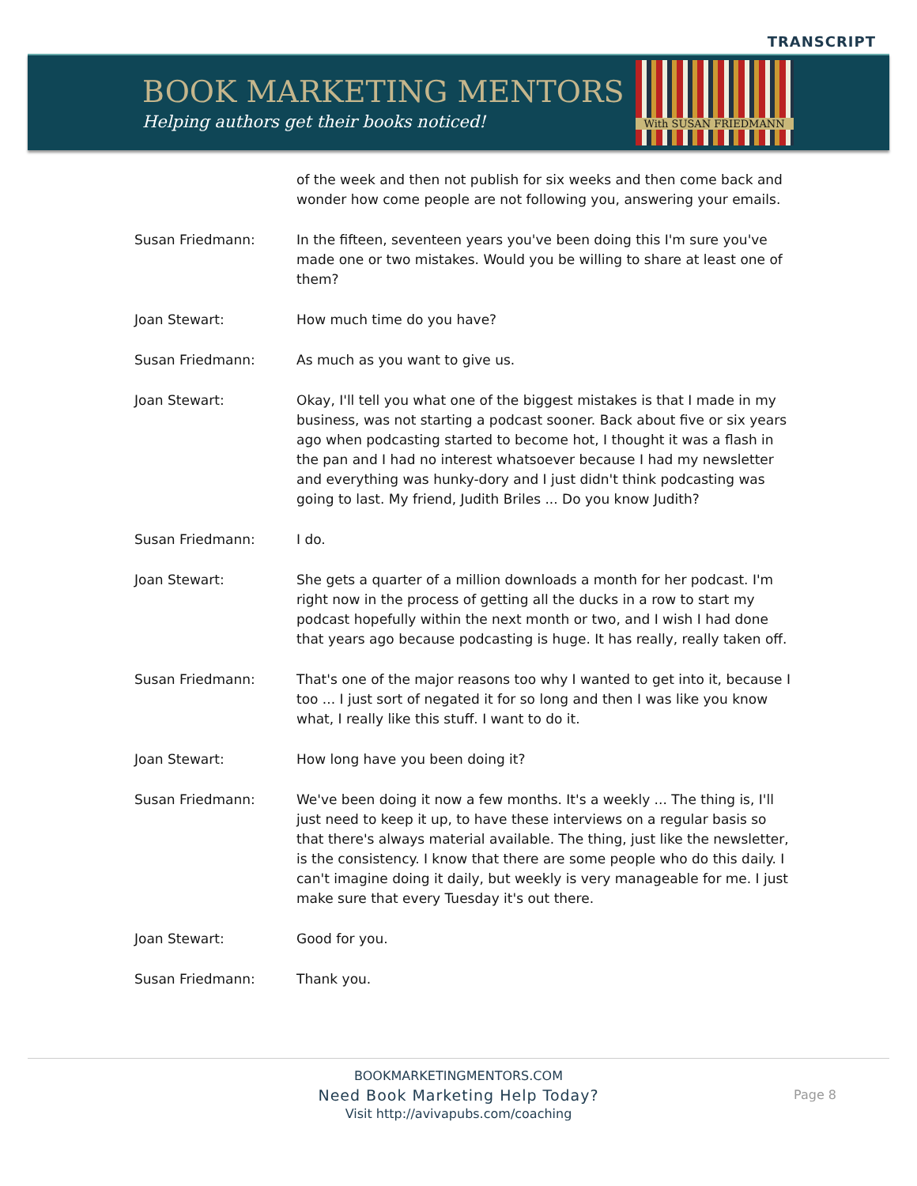TRANSCRIPT
BOOK MARKETING MENTORS
Helping authors get their books noticed!
With SUSAN FRIEDMANN
of the week and then not publish for six weeks and then come back and wonder how come people are not following you, answering your emails.
Susan Friedmann: In the fifteen, seventeen years you've been doing this I'm sure you've made one or two mistakes. Would you be willing to share at least one of them?
Joan Stewart: How much time do you have?
Susan Friedmann: As much as you want to give us.
Joan Stewart: Okay, I'll tell you what one of the biggest mistakes is that I made in my business, was not starting a podcast sooner. Back about five or six years ago when podcasting started to become hot, I thought it was a flash in the pan and I had no interest whatsoever because I had my newsletter and everything was hunky-dory and I just didn't think podcasting was going to last. My friend, Judith Briles ... Do you know Judith?
Susan Friedmann: I do.
Joan Stewart: She gets a quarter of a million downloads a month for her podcast. I'm right now in the process of getting all the ducks in a row to start my podcast hopefully within the next month or two, and I wish I had done that years ago because podcasting is huge. It has really, really taken off.
Susan Friedmann: That's one of the major reasons too why I wanted to get into it, because I too ... I just sort of negated it for so long and then I was like you know what, I really like this stuff. I want to do it.
Joan Stewart: How long have you been doing it?
Susan Friedmann: We've been doing it now a few months. It's a weekly ... The thing is, I'll just need to keep it up, to have these interviews on a regular basis so that there's always material available. The thing, just like the newsletter, is the consistency. I know that there are some people who do this daily. I can't imagine doing it daily, but weekly is very manageable for me. I just make sure that every Tuesday it's out there.
Joan Stewart: Good for you.
Susan Friedmann: Thank you.
BOOKMARKETINGMENTORS.COM
Need Book Marketing Help Today?
Visit http://avivapubs.com/coaching
Page 8